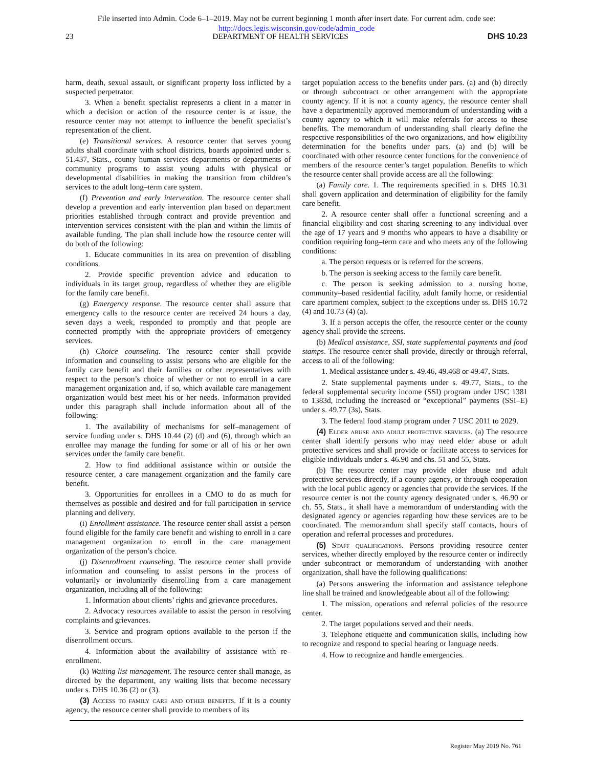File inserted into Admin. Code 6–1–2019. May not be current beginning 1 month after insert date. For current adm. code see:
http://docs.legis.wisconsin.gov/code/admin_code
23 DEPARTMENT OF HEALTH SERVICES DHS 10.23
harm, death, sexual assault, or significant property loss inflicted by a suspected perpetrator.
3. When a benefit specialist represents a client in a matter in which a decision or action of the resource center is at issue, the resource center may not attempt to influence the benefit specialist’s representation of the client.
(e) Transitional services. A resource center that serves young adults shall coordinate with school districts, boards appointed under s. 51.437, Stats., county human services departments or departments of community programs to assist young adults with physical or developmental disabilities in making the transition from children’s services to the adult long–term care system.
(f) Prevention and early intervention. The resource center shall develop a prevention and early intervention plan based on department priorities established through contract and provide prevention and intervention services consistent with the plan and within the limits of available funding. The plan shall include how the resource center will do both of the following:
1. Educate communities in its area on prevention of disabling conditions.
2. Provide specific prevention advice and education to individuals in its target group, regardless of whether they are eligible for the family care benefit.
(g) Emergency response. The resource center shall assure that emergency calls to the resource center are received 24 hours a day, seven days a week, responded to promptly and that people are connected promptly with the appropriate providers of emergency services.
(h) Choice counseling. The resource center shall provide information and counseling to assist persons who are eligible for the family care benefit and their families or other representatives with respect to the person’s choice of whether or not to enroll in a care management organization and, if so, which available care management organization would best meet his or her needs. Information provided under this paragraph shall include information about all of the following:
1. The availability of mechanisms for self–management of service funding under s. DHS 10.44 (2) (d) and (6), through which an enrollee may manage the funding for some or all of his or her own services under the family care benefit.
2. How to find additional assistance within or outside the resource center, a care management organization and the family care benefit.
3. Opportunities for enrollees in a CMO to do as much for themselves as possible and desired and for full participation in service planning and delivery.
(i) Enrollment assistance. The resource center shall assist a person found eligible for the family care benefit and wishing to enroll in a care management organization to enroll in the care management organization of the person’s choice.
(j) Disenrollment counseling. The resource center shall provide information and counseling to assist persons in the process of voluntarily or involuntarily disenrolling from a care management organization, including all of the following:
1. Information about clients’ rights and grievance procedures.
2. Advocacy resources available to assist the person in resolving complaints and grievances.
3. Service and program options available to the person if the disenrollment occurs.
4. Information about the availability of assistance with re–enrollment.
(k) Waiting list management. The resource center shall manage, as directed by the department, any waiting lists that become necessary under s. DHS 10.36 (2) or (3).
(3) Access to family care and other benefits. If it is a county agency, the resource center shall provide to members of its
target population access to the benefits under pars. (a) and (b) directly or through subcontract or other arrangement with the appropriate county agency. If it is not a county agency, the resource center shall have a departmentally approved memorandum of understanding with a county agency to which it will make referrals for access to these benefits. The memorandum of understanding shall clearly define the respective responsibilities of the two organizations, and how eligibility determination for the benefits under pars. (a) and (b) will be coordinated with other resource center functions for the convenience of members of the resource center’s target population. Benefits to which the resource center shall provide access are all the following:
(a) Family care. 1. The requirements specified in s. DHS 10.31 shall govern application and determination of eligibility for the family care benefit.
2. A resource center shall offer a functional screening and a financial eligibility and cost–sharing screening to any individual over the age of 17 years and 9 months who appears to have a disability or condition requiring long–term care and who meets any of the following conditions:
a. The person requests or is referred for the screens.
b. The person is seeking access to the family care benefit.
c. The person is seeking admission to a nursing home, community–based residential facility, adult family home, or residential care apartment complex, subject to the exceptions under ss. DHS 10.72 (4) and 10.73 (4) (a).
3. If a person accepts the offer, the resource center or the county agency shall provide the screens.
(b) Medical assistance, SSI, state supplemental payments and food stamps. The resource center shall provide, directly or through referral, access to all of the following:
1. Medical assistance under s. 49.46, 49.468 or 49.47, Stats.
2. State supplemental payments under s. 49.77, Stats., to the federal supplemental security income (SSI) program under USC 1381 to 1383d, including the increased or “exceptional” payments (SSI–E) under s. 49.77 (3s), Stats.
3. The federal food stamp program under 7 USC 2011 to 2029.
(4) Elder abuse and adult protective services. (a) The resource center shall identify persons who may need elder abuse or adult protective services and shall provide or facilitate access to services for eligible individuals under s. 46.90 and chs. 51 and 55, Stats.
(b) The resource center may provide elder abuse and adult protective services directly, if a county agency, or through cooperation with the local public agency or agencies that provide the services. If the resource center is not the county agency designated under s. 46.90 or ch. 55, Stats., it shall have a memorandum of understanding with the designated agency or agencies regarding how these services are to be coordinated. The memorandum shall specify staff contacts, hours of operation and referral processes and procedures.
(5) Staff qualifications. Persons providing resource center services, whether directly employed by the resource center or indirectly under subcontract or memorandum of understanding with another organization, shall have the following qualifications:
(a) Persons answering the information and assistance telephone line shall be trained and knowledgeable about all of the following:
1. The mission, operations and referral policies of the resource center.
2. The target populations served and their needs.
3. Telephone etiquette and communication skills, including how to recognize and respond to special hearing or language needs.
4. How to recognize and handle emergencies.
Register May 2019 No. 761